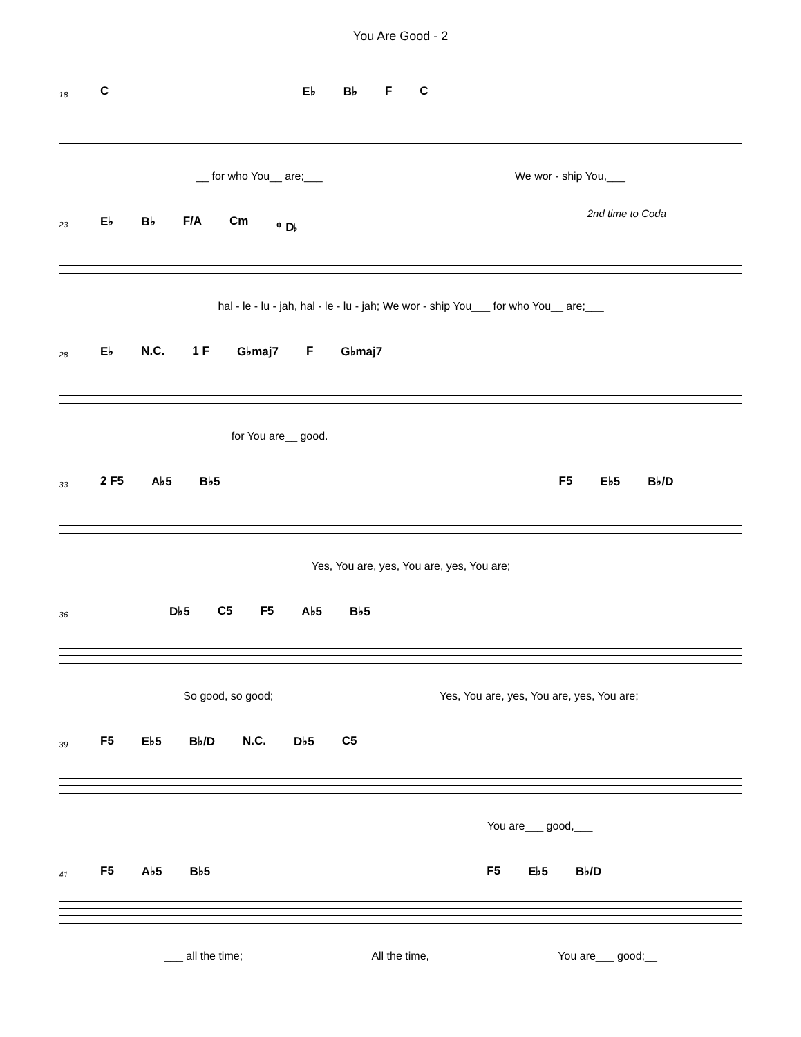You Are Good - 2
18
C E♭ B♭ F C
__ for who You__ are;___ We wor - ship You,___
2nd time to Coda
23
E♭ B♭ F/A Cm 𝄌 D♭
hal - le - lu - jah, hal - le - lu - jah; We wor - ship You___ for who You__ are;___
28
E♭ N.C. 1 F G♭maj7 F G♭maj7
for You are__ good.
33
2 F5 A♭5 B♭5 F5 E♭5 B♭/D
Yes, You are, yes, You are, yes, You are;
36
D♭5 C5 F5 A♭5 B♭5
So good, so good; Yes, You are, yes, You are, yes, You are;
39
F5 E♭5 B♭/D N.C. D♭5 C5
You are___ good,___
41
F5 A♭5 B♭5 F5 E♭5 B♭/D
___ all the time; All the time, You are___ good;__